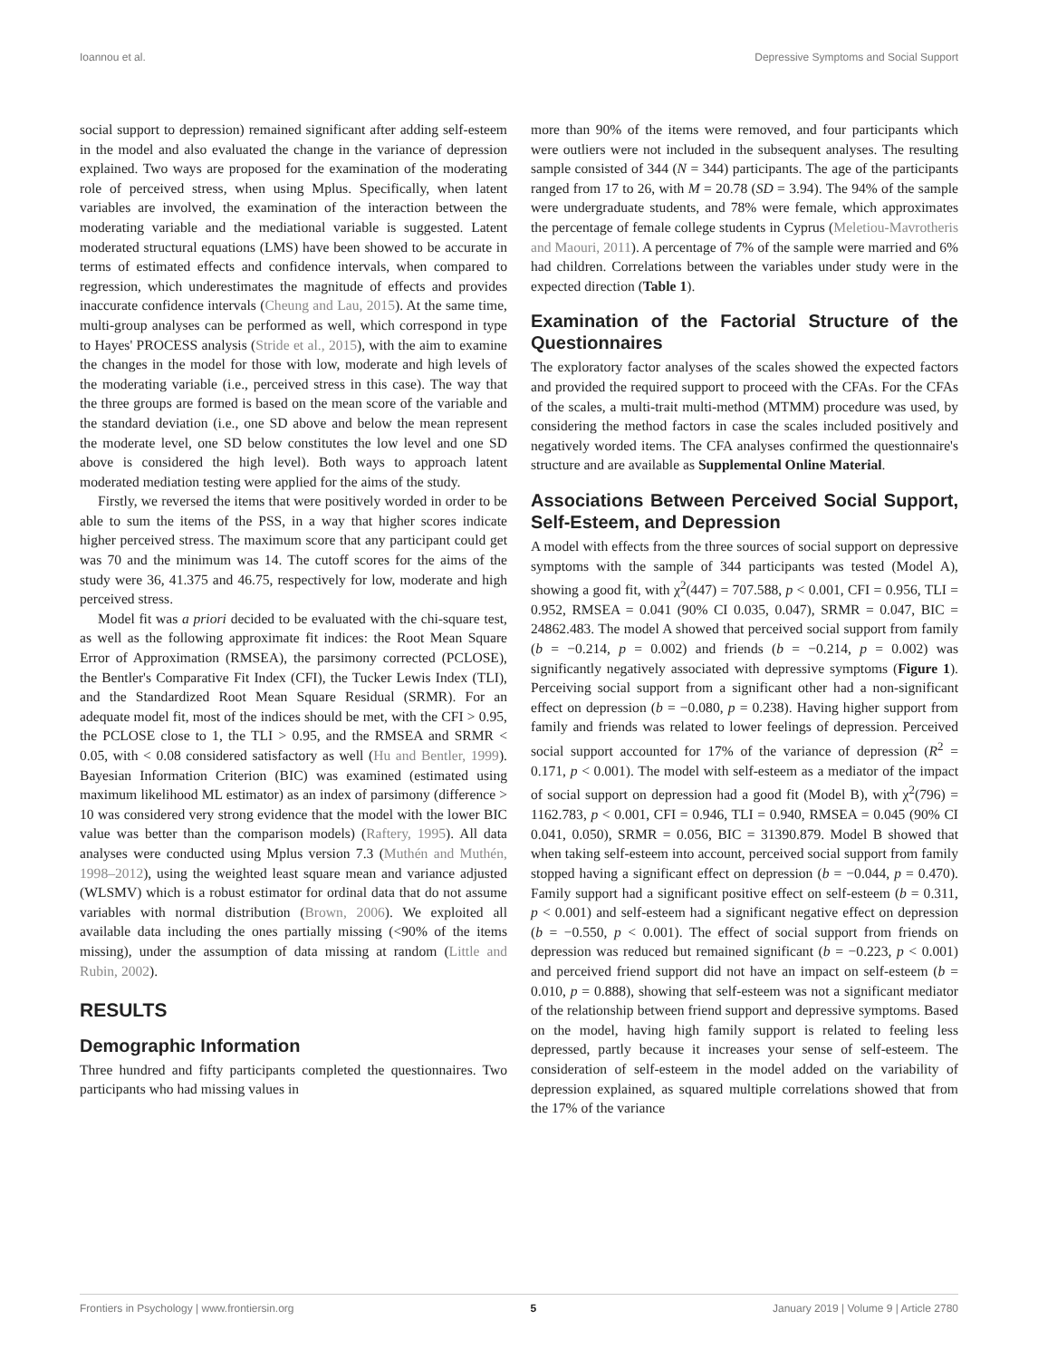Ioannou et al. Depressive Symptoms and Social Support
social support to depression) remained significant after adding self-esteem in the model and also evaluated the change in the variance of depression explained. Two ways are proposed for the examination of the moderating role of perceived stress, when using Mplus. Specifically, when latent variables are involved, the examination of the interaction between the moderating variable and the mediational variable is suggested. Latent moderated structural equations (LMS) have been showed to be accurate in terms of estimated effects and confidence intervals, when compared to regression, which underestimates the magnitude of effects and provides inaccurate confidence intervals (Cheung and Lau, 2015). At the same time, multi-group analyses can be performed as well, which correspond in type to Hayes' PROCESS analysis (Stride et al., 2015), with the aim to examine the changes in the model for those with low, moderate and high levels of the moderating variable (i.e., perceived stress in this case). The way that the three groups are formed is based on the mean score of the variable and the standard deviation (i.e., one SD above and below the mean represent the moderate level, one SD below constitutes the low level and one SD above is considered the high level). Both ways to approach latent moderated mediation testing were applied for the aims of the study.
Firstly, we reversed the items that were positively worded in order to be able to sum the items of the PSS, in a way that higher scores indicate higher perceived stress. The maximum score that any participant could get was 70 and the minimum was 14. The cutoff scores for the aims of the study were 36, 41.375 and 46.75, respectively for low, moderate and high perceived stress.
Model fit was a priori decided to be evaluated with the chi-square test, as well as the following approximate fit indices: the Root Mean Square Error of Approximation (RMSEA), the parsimony corrected (PCLOSE), the Bentler's Comparative Fit Index (CFI), the Tucker Lewis Index (TLI), and the Standardized Root Mean Square Residual (SRMR). For an adequate model fit, most of the indices should be met, with the CFI > 0.95, the PCLOSE close to 1, the TLI > 0.95, and the RMSEA and SRMR < 0.05, with < 0.08 considered satisfactory as well (Hu and Bentler, 1999). Bayesian Information Criterion (BIC) was examined (estimated using maximum likelihood ML estimator) as an index of parsimony (difference > 10 was considered very strong evidence that the model with the lower BIC value was better than the comparison models) (Raftery, 1995). All data analyses were conducted using Mplus version 7.3 (Muthén and Muthén, 1998–2012), using the weighted least square mean and variance adjusted (WLSMV) which is a robust estimator for ordinal data that do not assume variables with normal distribution (Brown, 2006). We exploited all available data including the ones partially missing (<90% of the items missing), under the assumption of data missing at random (Little and Rubin, 2002).
RESULTS
Demographic Information
Three hundred and fifty participants completed the questionnaires. Two participants who had missing values in
more than 90% of the items were removed, and four participants which were outliers were not included in the subsequent analyses. The resulting sample consisted of 344 (N = 344) participants. The age of the participants ranged from 17 to 26, with M = 20.78 (SD = 3.94). The 94% of the sample were undergraduate students, and 78% were female, which approximates the percentage of female college students in Cyprus (Meletiou-Mavrotheris and Maouri, 2011). A percentage of 7% of the sample were married and 6% had children. Correlations between the variables under study were in the expected direction (Table 1).
Examination of the Factorial Structure of the Questionnaires
The exploratory factor analyses of the scales showed the expected factors and provided the required support to proceed with the CFAs. For the CFAs of the scales, a multi-trait multi-method (MTMM) procedure was used, by considering the method factors in case the scales included positively and negatively worded items. The CFA analyses confirmed the questionnaire's structure and are available as Supplemental Online Material.
Associations Between Perceived Social Support, Self-Esteem, and Depression
A model with effects from the three sources of social support on depressive symptoms with the sample of 344 participants was tested (Model A), showing a good fit, with χ<sup>2</sup>(447) = 707.588, p < 0.001, CFI = 0.956, TLI = 0.952, RMSEA = 0.041 (90% CI 0.035, 0.047), SRMR = 0.047, BIC = 24862.483. The model A showed that perceived social support from family (b = −0.214, p = 0.002) and friends (b = −0.214, p = 0.002) was significantly negatively associated with depressive symptoms (Figure 1). Perceiving social support from a significant other had a non-significant effect on depression (b = −0.080, p = 0.238). Having higher support from family and friends was related to lower feelings of depression. Perceived social support accounted for 17% of the variance of depression (R<sup>2</sup> = 0.171, p < 0.001). The model with self-esteem as a mediator of the impact of social support on depression had a good fit (Model B), with χ<sup>2</sup>(796) = 1162.783, p < 0.001, CFI = 0.946, TLI = 0.940, RMSEA = 0.045 (90% CI 0.041, 0.050), SRMR = 0.056, BIC = 31390.879. Model B showed that when taking self-esteem into account, perceived social support from family stopped having a significant effect on depression (b = −0.044, p = 0.470). Family support had a significant positive effect on self-esteem (b = 0.311, p < 0.001) and self-esteem had a significant negative effect on depression (b = −0.550, p < 0.001). The effect of social support from friends on depression was reduced but remained significant (b = −0.223, p < 0.001) and perceived friend support did not have an impact on self-esteem (b = 0.010, p = 0.888), showing that self-esteem was not a significant mediator of the relationship between friend support and depressive symptoms. Based on the model, having high family support is related to feeling less depressed, partly because it increases your sense of self-esteem. The consideration of self-esteem in the model added on the variability of depression explained, as squared multiple correlations showed that from the 17% of the variance
Frontiers in Psychology | www.frontiersin.org 5 January 2019 | Volume 9 | Article 2780